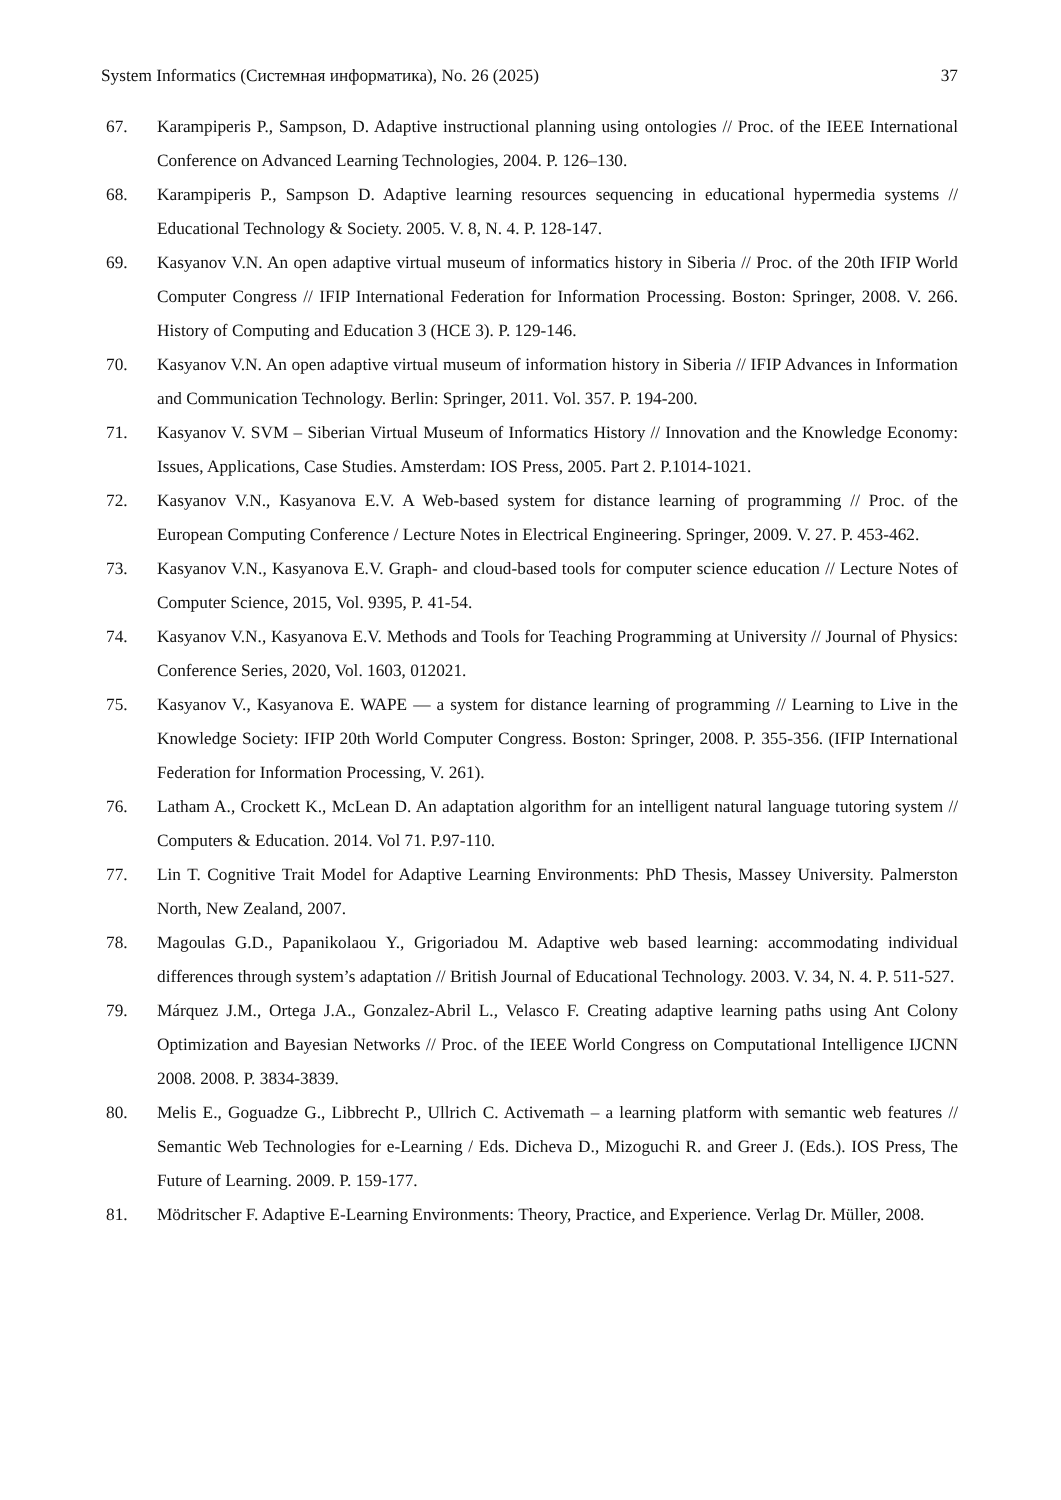System Informatics (Системная информатика), No. 26 (2025) 37
67. Karampiperis P., Sampson, D. Adaptive instructional planning using ontologies // Proc. of the IEEE International Conference on Advanced Learning Technologies, 2004. P. 126–130.
68. Karampiperis P., Sampson D. Adaptive learning resources sequencing in educational hypermedia systems // Educational Technology & Society. 2005. V. 8, N. 4. P. 128-147.
69. Kasyanov V.N. An open adaptive virtual museum of informatics history in Siberia // Proc. of the 20th IFIP World Computer Congress // IFIP International Federation for Information Processing. Boston: Springer, 2008. V. 266. History of Computing and Education 3 (HCE 3). P. 129-146.
70. Kasyanov V.N. An open adaptive virtual museum of information history in Siberia // IFIP Advances in Information and Communication Technology. Berlin: Springer, 2011. Vol. 357. P. 194-200.
71. Kasyanov V. SVM – Siberian Virtual Museum of Informatics History // Innovation and the Knowledge Economy: Issues, Applications, Case Studies. Amsterdam: IOS Press, 2005. Part 2. P.1014-1021.
72. Kasyanov V.N., Kasyanova E.V. A Web-based system for distance learning of programming // Proc. of the European Computing Conference / Lecture Notes in Electrical Engineering. Springer, 2009. V. 27. P. 453-462.
73. Kasyanov V.N., Kasyanova E.V. Graph- and cloud-based tools for computer science education // Lecture Notes of Computer Science, 2015, Vol. 9395, P. 41-54.
74. Kasyanov V.N., Kasyanova E.V. Methods and Tools for Teaching Programming at University // Journal of Physics: Conference Series, 2020, Vol. 1603, 012021.
75. Kasyanov V., Kasyanova E. WAPE — a system for distance learning of programming // Learning to Live in the Knowledge Society: IFIP 20th World Computer Congress. Boston: Springer, 2008. P. 355-356. (IFIP International Federation for Information Processing, V. 261).
76. Latham A., Crockett K., McLean D. An adaptation algorithm for an intelligent natural language tutoring system // Computers & Education. 2014. Vol 71. P.97-110.
77. Lin T. Cognitive Trait Model for Adaptive Learning Environments: PhD Thesis, Massey University. Palmerston North, New Zealand, 2007.
78. Magoulas G.D., Papanikolaou Y., Grigoriadou M. Adaptive web based learning: accommodating individual differences through system’s adaptation // British Journal of Educational Technology. 2003. V. 34, N. 4. P. 511-527.
79. Márquez J.M., Ortega J.A., Gonzalez-Abril L., Velasco F. Creating adaptive learning paths using Ant Colony Optimization and Bayesian Networks // Proc. of the IEEE World Congress on Computational Intelligence IJCNN 2008. 2008. P. 3834-3839.
80. Melis E., Goguadze G., Libbrecht P., Ullrich C. Activemath – a learning platform with semantic web features // Semantic Web Technologies for e-Learning / Eds. Dicheva D., Mizoguchi R. and Greer J. (Eds.). IOS Press, The Future of Learning. 2009. P. 159-177.
81. Mödritscher F. Adaptive E-Learning Environments: Theory, Practice, and Experience. Verlag Dr. Müller, 2008.